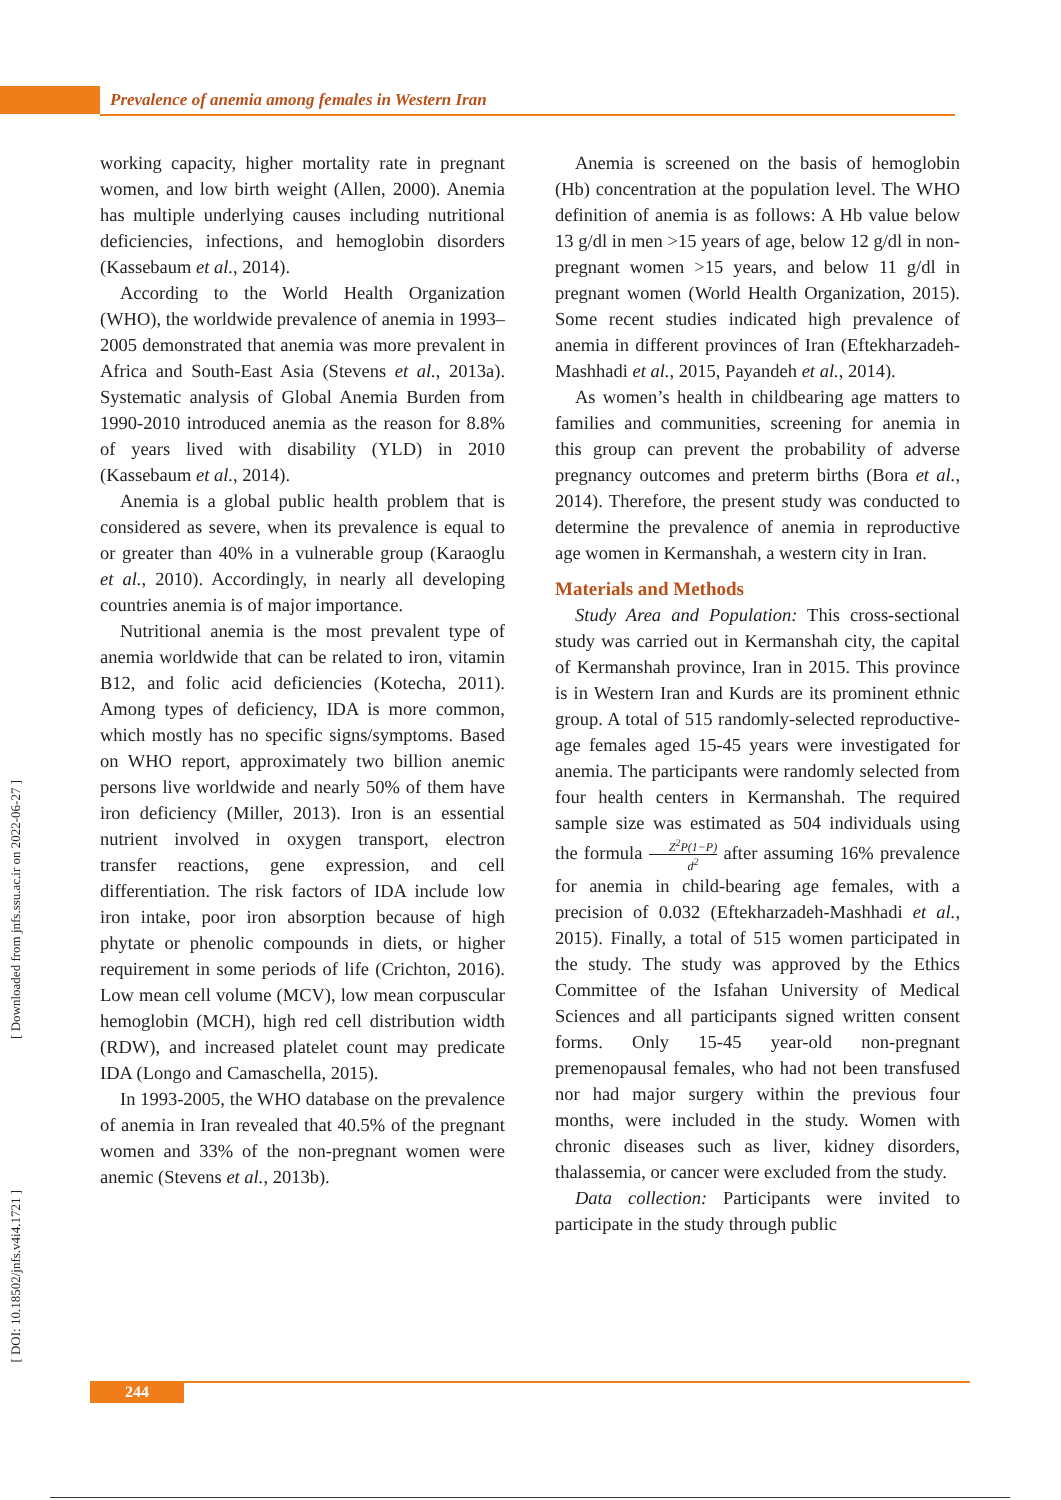Prevalence of anemia among females in Western Iran
working capacity, higher mortality rate in pregnant women, and low birth weight (Allen, 2000). Anemia has multiple underlying causes including nutritional deficiencies, infections, and hemoglobin disorders (Kassebaum et al., 2014).
According to the World Health Organization (WHO), the worldwide prevalence of anemia in 1993–2005 demonstrated that anemia was more prevalent in Africa and South-East Asia (Stevens et al., 2013a). Systematic analysis of Global Anemia Burden from 1990-2010 introduced anemia as the reason for 8.8% of years lived with disability (YLD) in 2010 (Kassebaum et al., 2014).
Anemia is a global public health problem that is considered as severe, when its prevalence is equal to or greater than 40% in a vulnerable group (Karaoglu et al., 2010). Accordingly, in nearly all developing countries anemia is of major importance.
Nutritional anemia is the most prevalent type of anemia worldwide that can be related to iron, vitamin B12, and folic acid deficiencies (Kotecha, 2011). Among types of deficiency, IDA is more common, which mostly has no specific signs/symptoms. Based on WHO report, approximately two billion anemic persons live worldwide and nearly 50% of them have iron deficiency (Miller, 2013). Iron is an essential nutrient involved in oxygen transport, electron transfer reactions, gene expression, and cell differentiation. The risk factors of IDA include low iron intake, poor iron absorption because of high phytate or phenolic compounds in diets, or higher requirement in some periods of life (Crichton, 2016). Low mean cell volume (MCV), low mean corpuscular hemoglobin (MCH), high red cell distribution width (RDW), and increased platelet count may predicate IDA (Longo and Camaschella, 2015).
In 1993-2005, the WHO database on the prevalence of anemia in Iran revealed that 40.5% of the pregnant women and 33% of the non-pregnant women were anemic (Stevens et al., 2013b).
Anemia is screened on the basis of hemoglobin (Hb) concentration at the population level. The WHO definition of anemia is as follows: A Hb value below 13 g/dl in men >15 years of age, below 12 g/dl in non-pregnant women >15 years, and below 11 g/dl in pregnant women (World Health Organization, 2015). Some recent studies indicated high prevalence of anemia in different provinces of Iran (Eftekharzadeh-Mashhadi et al., 2015, Payandeh et al., 2014).
As women’s health in childbearing age matters to families and communities, screening for anemia in this group can prevent the probability of adverse pregnancy outcomes and preterm births (Bora et al., 2014). Therefore, the present study was conducted to determine the prevalence of anemia in reproductive age women in Kermanshah, a western city in Iran.
Materials and Methods
Study Area and Population: This cross-sectional study was carried out in Kermanshah city, the capital of Kermanshah province, Iran in 2015. This province is in Western Iran and Kurds are its prominent ethnic group. A total of 515 randomly-selected reproductive-age females aged 15-45 years were investigated for anemia. The participants were randomly selected from four health centers in Kermanshah. The required sample size was estimated as 504 individuals using the formula Z<sup>2</sup>P(1−P) d<sup>2</sup> after assuming 16% prevalence for anemia in child-bearing age females, with a precision of 0.032 (Eftekharzadeh-Mashhadi et al., 2015). Finally, a total of 515 women participated in the study. The study was approved by the Ethics Committee of the Isfahan University of Medical Sciences and all participants signed written consent forms. Only 15-45 year-old non-pregnant premenopausal females, who had not been transfused nor had major surgery within the previous four months, were included in the study. Women with chronic diseases such as liver, kidney disorders, thalassemia, or cancer were excluded from the study.
Data collection: Participants were invited to participate in the study through public
[ Downloaded from jnfs.ssu.ac.ir on 2022-06-27 ]
[ DOI: 10.18502/jnfs.v4i4.1721 ]
244